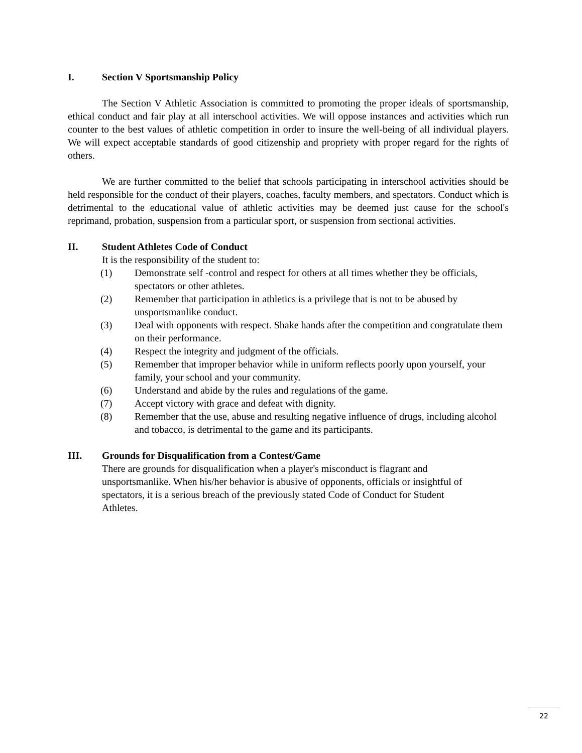I. Section V Sportsmanship Policy
The Section V Athletic Association is committed to promoting the proper ideals of sportsmanship, ethical conduct and fair play at all interschool activities. We will oppose instances and activities which run counter to the best values of athletic competition in order to insure the well-being of all individual players. We will expect acceptable standards of good citizenship and propriety with proper regard for the rights of others.
We are further committed to the belief that schools participating in interschool activities should be held responsible for the conduct of their players, coaches, faculty members, and spectators. Conduct which is detrimental to the educational value of athletic activities may be deemed just cause for the school's reprimand, probation, suspension from a particular sport, or suspension from sectional activities.
II. Student Athletes Code of Conduct
It is the responsibility of the student to:
(1) Demonstrate self -control and respect for others at all times whether they be officials, spectators or other athletes.
(2) Remember that participation in athletics is a privilege that is not to be abused by unsportsmanlike conduct.
(3) Deal with opponents with respect. Shake hands after the competition and congratulate them on their performance.
(4) Respect the integrity and judgment of the officials.
(5) Remember that improper behavior while in uniform reflects poorly upon yourself, your family, your school and your community.
(6) Understand and abide by the rules and regulations of the game.
(7) Accept victory with grace and defeat with dignity.
(8) Remember that the use, abuse and resulting negative influence of drugs, including alcohol and tobacco, is detrimental to the game and its participants.
III. Grounds for Disqualification from a Contest/Game
There are grounds for disqualification when a player's misconduct is flagrant and unsportsmanlike. When his/her behavior is abusive of opponents, officials or insightful of spectators, it is a serious breach of the previously stated Code of Conduct for Student Athletes.
22